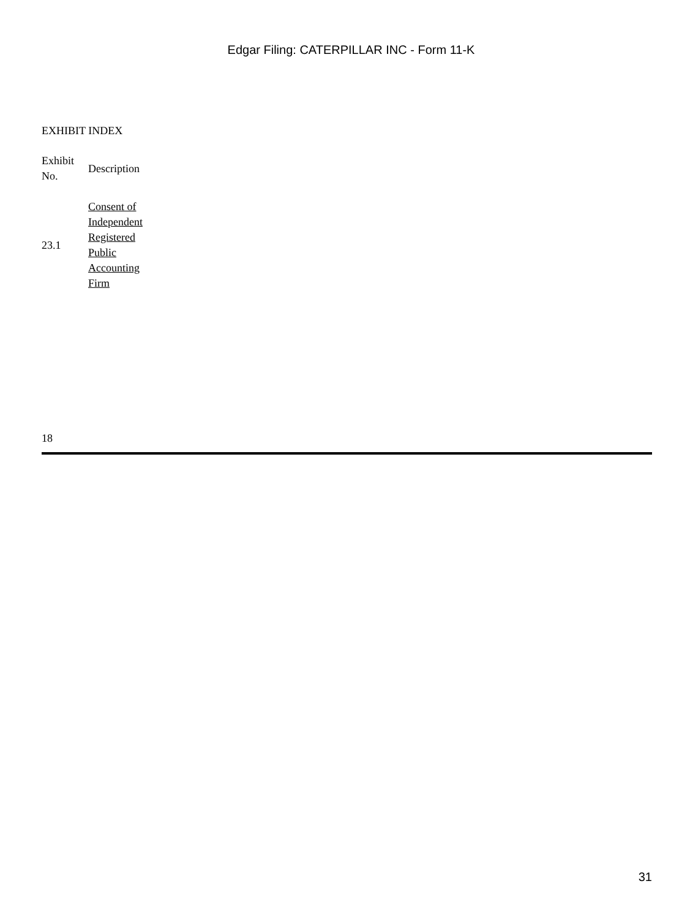Edgar Filing: CATERPILLAR INC - Form 11-K
EXHIBIT INDEX
| Exhibit No. | Description |
| 23.1 | Consent of Independent Registered Public Accounting Firm |
18
31